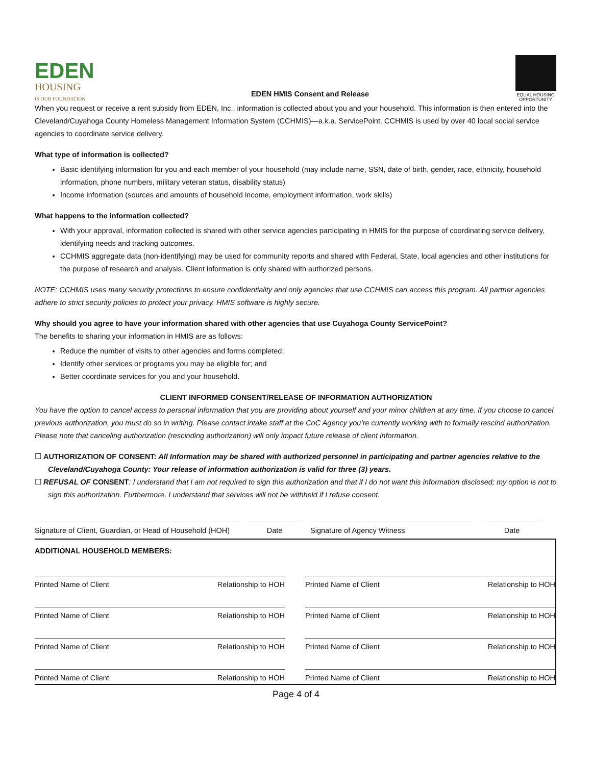EDEN
HOUSING
IS OUR FOUNDATION
EDEN HMIS Consent and Release
EQUAL HOUSING OPPORTUNITY
When you request or receive a rent subsidy from EDEN, Inc., information is collected about you and your household. This information is then entered into the Cleveland/Cuyahoga County Homeless Management Information System (CCHMIS)—a.k.a. ServicePoint. CCHMIS is used by over 40 local social service agencies to coordinate service delivery.
What type of information is collected?
Basic identifying information for you and each member of your household (may include name, SSN, date of birth, gender, race, ethnicity, household information, phone numbers, military veteran status, disability status)
Income information (sources and amounts of household income, employment information, work skills)
What happens to the information collected?
With your approval, information collected is shared with other service agencies participating in HMIS for the purpose of coordinating service delivery, identifying needs and tracking outcomes.
CCHMIS aggregate data (non-identifying) may be used for community reports and shared with Federal, State, local agencies and other institutions for the purpose of research and analysis. Client information is only shared with authorized persons.
NOTE: CCHMIS uses many security protections to ensure confidentiality and only agencies that use CCHMIS can access this program. All partner agencies adhere to strict security policies to protect your privacy. HMIS software is highly secure.
Why should you agree to have your information shared with other agencies that use Cuyahoga County ServicePoint?
The benefits to sharing your information in HMIS are as follows:
Reduce the number of visits to other agencies and forms completed;
Identify other services or programs you may be eligible for; and
Better coordinate services for you and your household.
CLIENT INFORMED CONSENT/RELEASE OF INFORMATION AUTHORIZATION
You have the option to cancel access to personal information that you are providing about yourself and your minor children at any time. If you choose to cancel previous authorization, you must do so in writing. Please contact intake staff at the CoC Agency you’re currently working with to formally rescind authorization. Please note that canceling authorization (rescinding authorization) will only impact future release of client information.
☐ AUTHORIZATION OF CONSENT: All Information may be shared with authorized personnel in participating and partner agencies relative to the Cleveland/Cuyahoga County: Your release of information authorization is valid for three (3) years.
☐ REFUSAL OF CONSENT: I understand that I am not required to sign this authorization and that if I do not want this information disclosed; my option is not to sign this authorization. Furthermore, I understand that services will not be withheld if I refuse consent.
Signature of Client, Guardian, or Head of Household (HOH)
Date Signature of Agency Witness Date
ADDITIONAL HOUSEHOLD MEMBERS:
Printed Name of Client Relationship to HOH
Printed Name of Client Relationship to HOH
Printed Name of Client Relationship to HOH
Printed Name of Client Relationship to HOH
Printed Name of Client Relationship to HOH
Printed Name of Client Relationship to HOH
Printed Name of Client Relationship to HOH
Printed Name of Client Relationship to HOH
Page 4 of 4